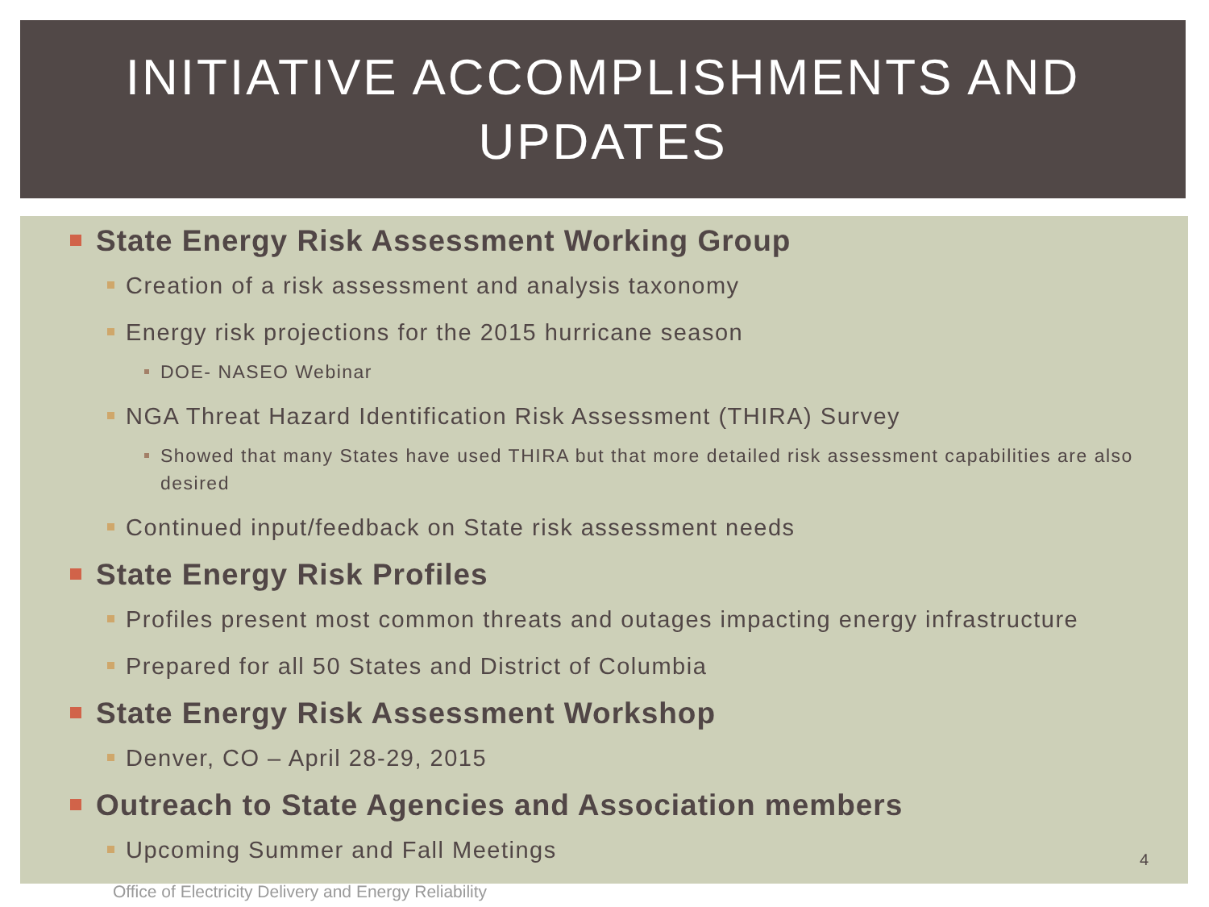INITIATIVE ACCOMPLISHMENTS AND
UPDATES
State Energy Risk Assessment Working Group
Creation of a risk assessment and analysis taxonomy
Energy risk projections for the 2015 hurricane season
DOE- NASEO Webinar
NGA Threat Hazard Identification Risk Assessment (THIRA) Survey
Showed that many States have used THIRA but that more detailed risk assessment capabilities are also desired
Continued input/feedback on State risk assessment needs
State Energy Risk Profiles
Profiles present most common threats and outages impacting energy infrastructure
Prepared for all 50 States and District of Columbia
State Energy Risk Assessment Workshop
Denver, CO – April 28-29, 2015
Outreach to State Agencies and Association members
Upcoming Summer and Fall Meetings
4
Office of Electricity Delivery and Energy Reliability